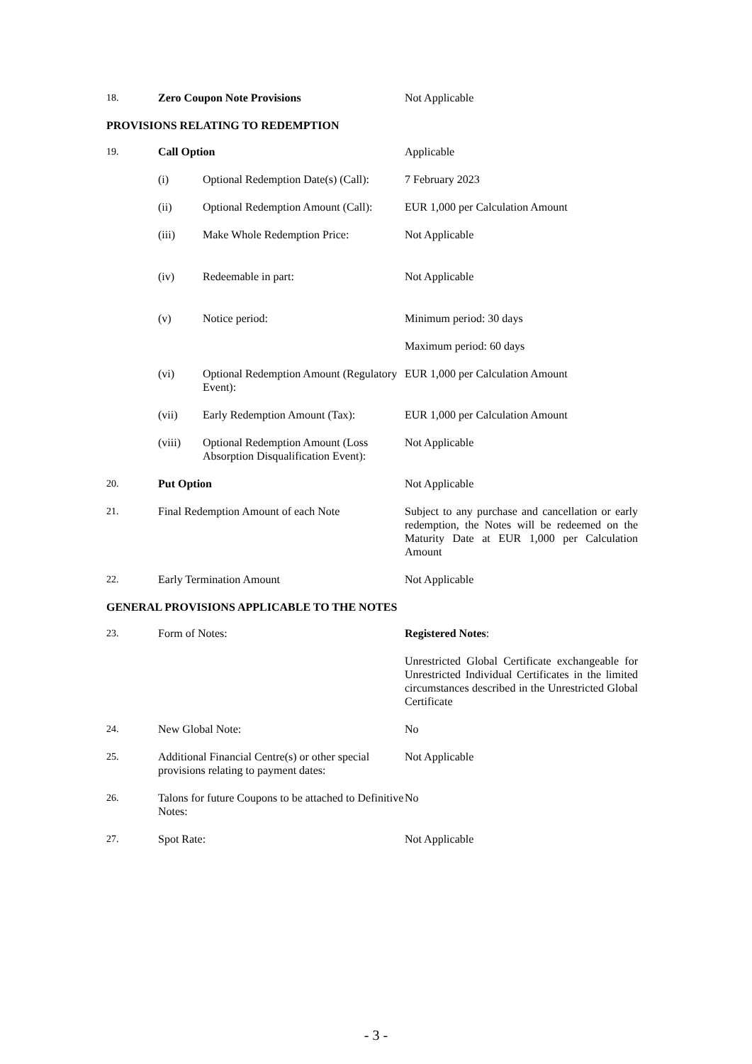| 18. | Zero Coupon Note Provisions | | Not Applicable |
| PROVISIONS RELATING TO REDEMPTION | | | |
| 19. | Call Option | | Applicable |
| | (i) | Optional Redemption Date(s) (Call): | 7 February 2023 |
| | (ii) | Optional Redemption Amount (Call): | EUR 1,000 per Calculation Amount |
| | (iii) | Make Whole Redemption Price: | Not Applicable |
| | (iv) | Redeemable in part: | Not Applicable |
| | (v) | Notice period: | Minimum period: 30 days |
| | | | Maximum period: 60 days |
| | (vi) | Optional Redemption Amount (Regulatory Event): | EUR 1,000 per Calculation Amount |
| | (vii) | Early Redemption Amount (Tax): | EUR 1,000 per Calculation Amount |
| | (viii) | Optional Redemption Amount (Loss Absorption Disqualification Event): | Not Applicable |
| 20. | Put Option | | Not Applicable |
| 21. | Final Redemption Amount of each Note | | Subject to any purchase and cancellation or early redemption, the Notes will be redeemed on the Maturity Date at EUR 1,000 per Calculation Amount |
| 22. | Early Termination Amount | | Not Applicable |
| GENERAL PROVISIONS APPLICABLE TO THE NOTES | | | |
| 23. | Form of Notes: | | Registered Notes : |
| | | | Unrestricted Global Certificate exchangeable for Unrestricted Individual Certificates in the limited circumstances described in the Unrestricted Global Certificate |
| 24. | New Global Note: | | No |
| 25. | Additional Financial Centre(s) or other special provisions relating to payment dates: | | Not Applicable |
| 26. | Talons for future Coupons to be attached to Definitive Notes: | | No |
| 27. | Spot Rate: | | Not Applicable |
- 3 -